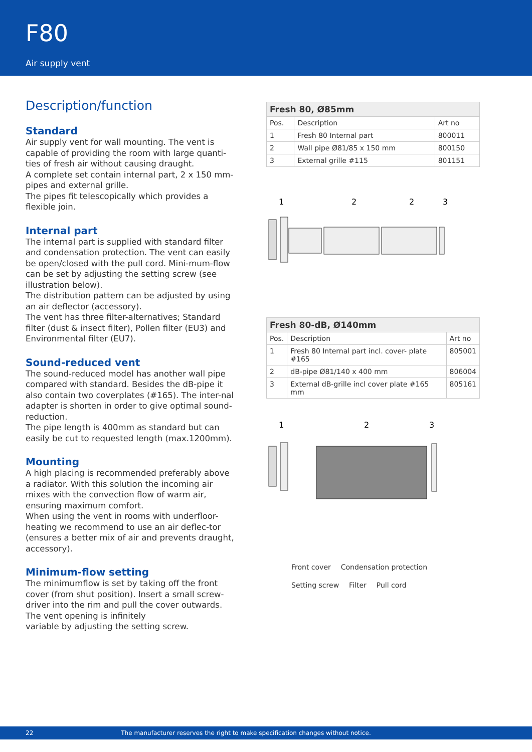F80
Air supply vent
Description/function
Standard
Air supply vent for wall mounting. The vent is capable of providing the room with large quanti-ties of fresh air without causing draught.
A complete set contain internal part, 2 x 150 mm-pipes and external grille.
The pipes fit telescopically which provides a flexible join.
Internal part
The internal part is supplied with standard filter and condensation protection. The vent can easily be open/closed with the pull cord. Mini-mum-flow can be set by adjusting the setting screw (see illustration below).
The distribution pattern can be adjusted by using an air deflector (accessory).
The vent has three filter-alternatives; Standard filter (dust & insect filter), Pollen filter (EU3) and Environmental filter (EU7).
Sound-reduced vent
The sound-reduced model has another wall pipe compared with standard. Besides the dB-pipe it also contain two coverplates (#165). The inter-nal adapter is shorten in order to give optimal sound-reduction.
The pipe length is 400mm as standard but can easily be cut to requested length (max.1200mm).
Mounting
A high placing is recommended preferably above a radiator. With this solution the incoming air mixes with the convection flow of warm air, ensuring maximum comfort.
When using the vent in rooms with underfloor-heating we recommend to use an air deflec-tor (ensures a better mix of air and prevents draught, accessory).
Minimum-flow setting
The minimumflow is set by taking off the front cover (from shut position). Insert a small screw-driver into the rim and pull the cover outwards. The vent opening is infinitely
variable by adjusting the setting screw.
| Fresh 80, Ø85mm | | |
| --- | --- | --- |
| Pos. | Description | Art no |
| 1 | Fresh 80 Internal part | 800011 |
| 2 | Wall pipe Ø81/85 x 150 mm | 800150 |
| 3 | External grille #115 | 801151 |
1
2
2
3
| Fresh 80-dB, Ø140mm | | |
| --- | --- | --- |
| Pos. | Description | Art no |
| 1 | Fresh 80 Internal part incl. cover- plate #165 | 805001 |
| 2 | dB-pipe Ø81/140 x 400 mm | 806004 |
| 3 | External dB-grille incl cover plate #165 mm | 805161 |
1
2
3
Front cover Condensation protection Setting screw Filter Pull cord
22 The manufacturer reserves the right to make specification changes without notice.